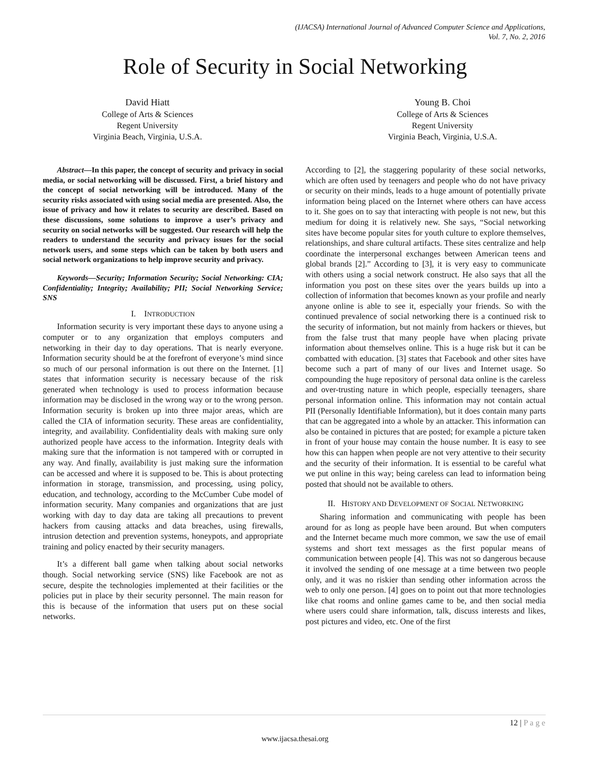(IJACSA) International Journal of Advanced Computer Science and Applications,
Vol. 7, No. 2, 2016
Role of Security in Social Networking
David Hiatt
College of Arts & Sciences
Regent University
Virginia Beach, Virginia, U.S.A.
Young B. Choi
College of Arts & Sciences
Regent University
Virginia Beach, Virginia, U.S.A.
Abstract—In this paper, the concept of security and privacy in social media, or social networking will be discussed. First, a brief history and the concept of social networking will be introduced. Many of the security risks associated with using social media are presented. Also, the issue of privacy and how it relates to security are described. Based on these discussions, some solutions to improve a user’s privacy and security on social networks will be suggested. Our research will help the readers to understand the security and privacy issues for the social network users, and some steps which can be taken by both users and social network organizations to help improve security and privacy.
Keywords—Security; Information Security; Social Networking: CIA; Confidentiality; Integrity; Availability; PII; Social Networking Service; SNS
I. INTRODUCTION
Information security is very important these days to anyone using a computer or to any organization that employs computers and networking in their day to day operations. That is nearly everyone. Information security should be at the forefront of everyone’s mind since so much of our personal information is out there on the Internet. [1] states that information security is necessary because of the risk generated when technology is used to process information because information may be disclosed in the wrong way or to the wrong person. Information security is broken up into three major areas, which are called the CIA of information security. These areas are confidentiality, integrity, and availability. Confidentiality deals with making sure only authorized people have access to the information. Integrity deals with making sure that the information is not tampered with or corrupted in any way. And finally, availability is just making sure the information can be accessed and where it is supposed to be. This is about protecting information in storage, transmission, and processing, using policy, education, and technology, according to the McCumber Cube model of information security. Many companies and organizations that are just working with day to day data are taking all precautions to prevent hackers from causing attacks and data breaches, using firewalls, intrusion detection and prevention systems, honeypots, and appropriate training and policy enacted by their security managers.
It’s a different ball game when talking about social networks though. Social networking service (SNS) like Facebook are not as secure, despite the technologies implemented at their facilities or the policies put in place by their security personnel. The main reason for this is because of the information that users put on these social networks.
According to [2], the staggering popularity of these social networks, which are often used by teenagers and people who do not have privacy or security on their minds, leads to a huge amount of potentially private information being placed on the Internet where others can have access to it. She goes on to say that interacting with people is not new, but this medium for doing it is relatively new. She says, “Social networking sites have become popular sites for youth culture to explore themselves, relationships, and share cultural artifacts. These sites centralize and help coordinate the interpersonal exchanges between American teens and global brands [2].” According to [3], it is very easy to communicate with others using a social network construct. He also says that all the information you post on these sites over the years builds up into a collection of information that becomes known as your profile and nearly anyone online is able to see it, especially your friends. So with the continued prevalence of social networking there is a continued risk to the security of information, but not mainly from hackers or thieves, but from the false trust that many people have when placing private information about themselves online. This is a huge risk but it can be combatted with education. [3] states that Facebook and other sites have become such a part of many of our lives and Internet usage. So compounding the huge repository of personal data online is the careless and over-trusting nature in which people, especially teenagers, share personal information online. This information may not contain actual PII (Personally Identifiable Information), but it does contain many parts that can be aggregated into a whole by an attacker. This information can also be contained in pictures that are posted; for example a picture taken in front of your house may contain the house number. It is easy to see how this can happen when people are not very attentive to their security and the security of their information. It is essential to be careful what we put online in this way; being careless can lead to information being posted that should not be available to others.
II. HISTORY AND DEVELOPMENT OF SOCIAL NETWORKING
Sharing information and communicating with people has been around for as long as people have been around. But when computers and the Internet became much more common, we saw the use of email systems and short text messages as the first popular means of communication between people [4]. This was not so dangerous because it involved the sending of one message at a time between two people only, and it was no riskier than sending other information across the web to only one person. [4] goes on to point out that more technologies like chat rooms and online games came to be, and then social media where users could share information, talk, discuss interests and likes, post pictures and video, etc. One of the first
12 | P a g e
www.ijacsa.thesai.org